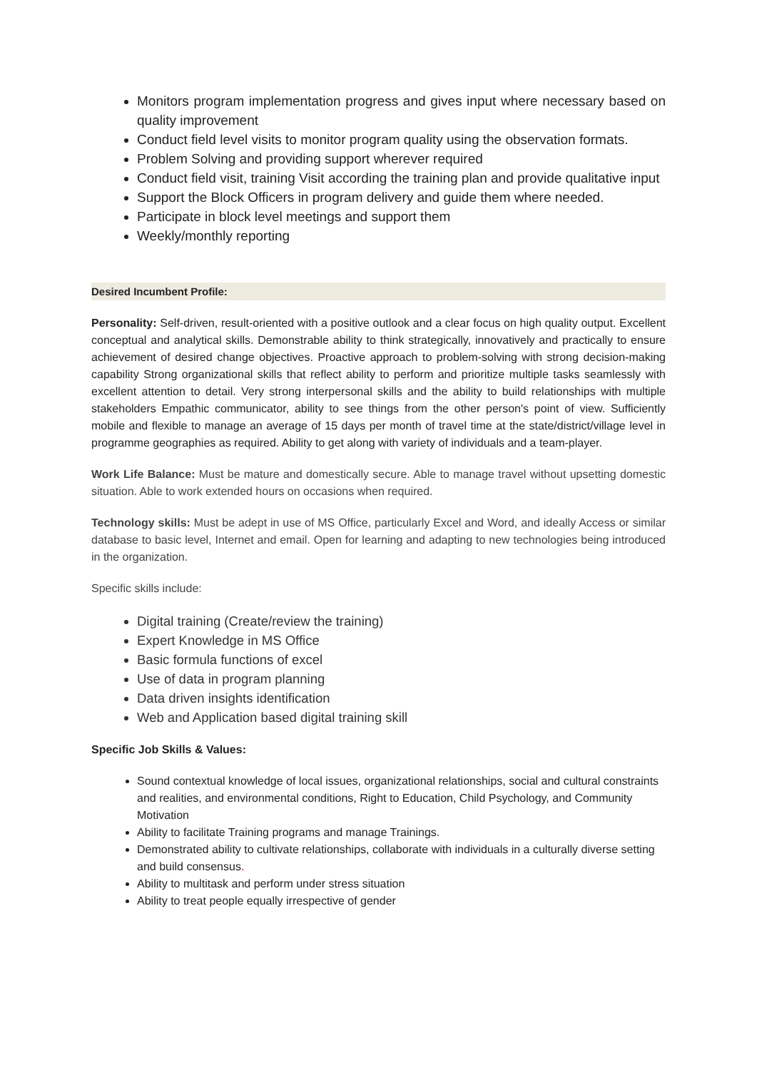Monitors program implementation progress and gives input where necessary based on quality improvement
Conduct field level visits to monitor program quality using the observation formats.
Problem Solving and providing support wherever required
Conduct field visit, training Visit according the training plan and provide qualitative input
Support the Block Officers in program delivery and guide them where needed.
Participate in block level meetings and support them
Weekly/monthly reporting
Desired Incumbent Profile:
Personality: Self-driven, result-oriented with a positive outlook and a clear focus on high quality output. Excellent conceptual and analytical skills. Demonstrable ability to think strategically, innovatively and practically to ensure achievement of desired change objectives. Proactive approach to problem-solving with strong decision-making capability Strong organizational skills that reflect ability to perform and prioritize multiple tasks seamlessly with excellent attention to detail. Very strong interpersonal skills and the ability to build relationships with multiple stakeholders Empathic communicator, ability to see things from the other person's point of view. Sufficiently mobile and flexible to manage an average of 15 days per month of travel time at the state/district/village level in programme geographies as required. Ability to get along with variety of individuals and a team-player.
Work Life Balance: Must be mature and domestically secure. Able to manage travel without upsetting domestic situation. Able to work extended hours on occasions when required.
Technology skills: Must be adept in use of MS Office, particularly Excel and Word, and ideally Access or similar database to basic level, Internet and email. Open for learning and adapting to new technologies being introduced in the organization.
Specific skills include:
Digital training (Create/review the training)
Expert Knowledge in MS Office
Basic formula functions of excel
Use of data in program planning
Data driven insights identification
Web and Application based digital training skill
Specific Job Skills & Values:
Sound contextual knowledge of local issues, organizational relationships, social and cultural constraints and realities, and environmental conditions, Right to Education, Child Psychology, and Community Motivation
Ability to facilitate Training programs and manage Trainings.
Demonstrated ability to cultivate relationships, collaborate with individuals in a culturally diverse setting and build consensus.
Ability to multitask and perform under stress situation
Ability to treat people equally irrespective of gender